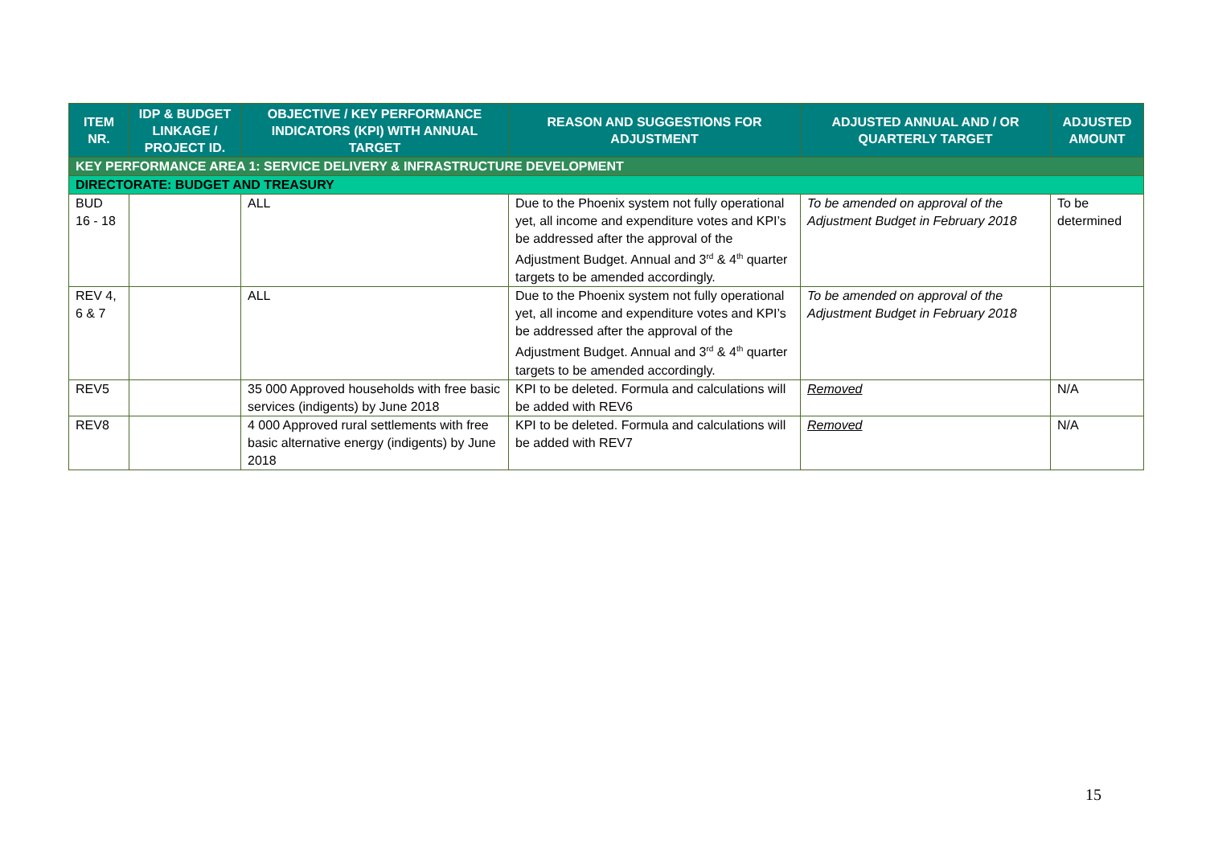| ITEM NR. | IDP & BUDGET LINKAGE / PROJECT ID. | OBJECTIVE / KEY PERFORMANCE INDICATORS (KPI) WITH ANNUAL TARGET | REASON AND SUGGESTIONS FOR ADJUSTMENT | ADJUSTED ANNUAL AND / OR QUARTERLY TARGET | ADJUSTED AMOUNT |
| --- | --- | --- | --- | --- | --- |
| KEY PERFORMANCE AREA 1: SERVICE DELIVERY & INFRASTRUCTURE DEVELOPMENT | | | | | |
| DIRECTORATE: BUDGET AND TREASURY | | | | | |
| BUD 16 - 18 | | ALL | Due to the Phoenix system not fully operational yet, all income and expenditure votes and KPI’s be addressed after the approval of the Adjustment Budget. Annual and 3<sup>rd</sup> & 4<sup>th</sup> quarter targets to be amended accordingly. | To be amended on approval of the Adjustment Budget in February 2018 | To be determined |
| REV 4, 6 & 7 | | ALL | Due to the Phoenix system not fully operational yet, all income and expenditure votes and KPI’s be addressed after the approval of the Adjustment Budget. Annual and 3<sup>rd</sup> & 4<sup>th</sup> quarter targets to be amended accordingly. | To be amended on approval of the Adjustment Budget in February 2018 | |
| REV5 | | 35 000 Approved households with free basic services (indigents) by June 2018 | KPI to be deleted. Formula and calculations will be added with REV6 | Removed | N/A |
| REV8 | | 4 000 Approved rural settlements with free basic alternative energy (indigents) by June 2018 | KPI to be deleted. Formula and calculations will be added with REV7 | Removed | N/A |
15